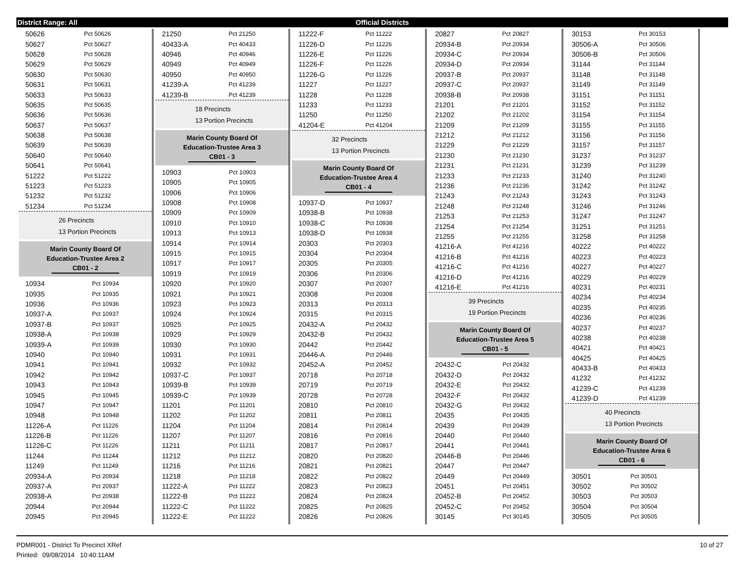District Range: All Official Districts
| 50626 | Pct 50626 |
| 50627 | Pct 50627 |
| 50628 | Pct 50628 |
| 50629 | Pct 50629 |
| 50630 | Pct 50630 |
| 50631 | Pct 50631 |
| 50633 | Pct 50633 |
| 50635 | Pct 50635 |
| 50636 | Pct 50636 |
| 50637 | Pct 50637 |
| 50638 | Pct 50638 |
| 50639 | Pct 50639 |
| 50640 | Pct 50640 |
| 50641 | Pct 50641 |
| 51222 | Pct 51222 |
| 51223 | Pct 51223 |
| 51232 | Pct 51232 |
| 51234 | Pct 51234 |
26 Precincts
13 Portion Precincts
Marin County Board Of
Education-Trustee Area 2
CB01 - 2
| 10934 | Pct 10934 |
| 10935 | Pct 10935 |
| 10936 | Pct 10936 |
| 10937-A | Pct 10937 |
| 10937-B | Pct 10937 |
| 10938-A | Pct 10938 |
| 10939-A | Pct 10939 |
| 10940 | Pct 10940 |
| 10941 | Pct 10941 |
| 10942 | Pct 10942 |
| 10943 | Pct 10943 |
| 10945 | Pct 10945 |
| 10947 | Pct 10947 |
| 10948 | Pct 10948 |
| 11226-A | Pct 11226 |
| 11226-B | Pct 11226 |
| 11226-C | Pct 11226 |
| 11244 | Pct 11244 |
| 11249 | Pct 11249 |
| 20934-A | Pct 20934 |
| 20937-A | Pct 20937 |
| 20938-A | Pct 20938 |
| 20944 | Pct 20944 |
| 20945 | Pct 20945 |
| 21250 | Pct 21250 |
| 40433-A | Pct 40433 |
| 40946 | Pct 40946 |
| 40949 | Pct 40949 |
| 40950 | Pct 40950 |
| 41239-A | Pct 41239 |
| 41239-B | Pct 41239 |
18 Precincts
13 Portion Precincts
Marin County Board Of
Education-Trustee Area 3
CB01 - 3
| 10903 | Pct 10903 |
| 10905 | Pct 10905 |
| 10906 | Pct 10906 |
| 10908 | Pct 10908 |
| 10909 | Pct 10909 |
| 10910 | Pct 10910 |
| 10913 | Pct 10913 |
| 10914 | Pct 10914 |
| 10915 | Pct 10915 |
| 10917 | Pct 10917 |
| 10919 | Pct 10919 |
| 10920 | Pct 10920 |
| 10921 | Pct 10921 |
| 10923 | Pct 10923 |
| 10924 | Pct 10924 |
| 10925 | Pct 10925 |
| 10929 | Pct 10929 |
| 10930 | Pct 10930 |
| 10931 | Pct 10931 |
| 10932 | Pct 10932 |
| 10937-C | Pct 10937 |
| 10939-B | Pct 10939 |
| 10939-C | Pct 10939 |
| 11201 | Pct 11201 |
| 11202 | Pct 11202 |
| 11204 | Pct 11204 |
| 11207 | Pct 11207 |
| 11211 | Pct 11211 |
| 11212 | Pct 11212 |
| 11216 | Pct 11216 |
| 11218 | Pct 11218 |
| 11222-A | Pct 11222 |
| 11222-B | Pct 11222 |
| 11222-C | Pct 11222 |
| 11222-E | Pct 11222 |
| 11222-F | Pct 11222 |
| 11226-D | Pct 11226 |
| 11226-E | Pct 11226 |
| 11226-F | Pct 11226 |
| 11226-G | Pct 11226 |
| 11227 | Pct 11227 |
| 11228 | Pct 11228 |
| 11233 | Pct 11233 |
| 11250 | Pct 11250 |
| 41204-E | Pct 41204 |
32 Precincts
13 Portion Precincts
Marin County Board Of
Education-Trustee Area 4
CB01 - 4
| 10937-D | Pct 10937 |
| 10938-B | Pct 10938 |
| 10938-C | Pct 10938 |
| 10938-D | Pct 10938 |
| 20303 | Pct 20303 |
| 20304 | Pct 20304 |
| 20305 | Pct 20305 |
| 20306 | Pct 20306 |
| 20307 | Pct 20307 |
| 20308 | Pct 20308 |
| 20313 | Pct 20313 |
| 20315 | Pct 20315 |
| 20432-A | Pct 20432 |
| 20432-B | Pct 20432 |
| 20442 | Pct 20442 |
| 20446-A | Pct 20446 |
| 20452-A | Pct 20452 |
| 20718 | Pct 20718 |
| 20719 | Pct 20719 |
| 20728 | Pct 20728 |
| 20810 | Pct 20810 |
| 20811 | Pct 20811 |
| 20814 | Pct 20814 |
| 20816 | Pct 20816 |
| 20817 | Pct 20817 |
| 20820 | Pct 20820 |
| 20821 | Pct 20821 |
| 20822 | Pct 20822 |
| 20823 | Pct 20823 |
| 20824 | Pct 20824 |
| 20825 | Pct 20825 |
| 20826 | Pct 20826 |
| 20827 | Pct 20827 |
| 20934-B | Pct 20934 |
| 20934-C | Pct 20934 |
| 20934-D | Pct 20934 |
| 20937-B | Pct 20937 |
| 20937-C | Pct 20937 |
| 20938-B | Pct 20938 |
| 21201 | Pct 21201 |
| 21202 | Pct 21202 |
| 21209 | Pct 21209 |
| 21212 | Pct 21212 |
| 21229 | Pct 21229 |
| 21230 | Pct 21230 |
| 21231 | Pct 21231 |
| 21233 | Pct 21233 |
| 21236 | Pct 21236 |
| 21243 | Pct 21243 |
| 21248 | Pct 21248 |
| 21253 | Pct 21253 |
| 21254 | Pct 21254 |
| 21255 | Pct 21255 |
| 41216-A | Pct 41216 |
| 41216-B | Pct 41216 |
| 41216-C | Pct 41216 |
| 41216-D | Pct 41216 |
| 41216-E | Pct 41216 |
39 Precincts
19 Portion Precincts
Marin County Board Of
Education-Trustee Area 5
CB01 - 5
| 20432-C | Pct 20432 |
| 20432-D | Pct 20432 |
| 20432-E | Pct 20432 |
| 20432-F | Pct 20432 |
| 20432-G | Pct 20432 |
| 20435 | Pct 20435 |
| 20439 | Pct 20439 |
| 20440 | Pct 20440 |
| 20441 | Pct 20441 |
| 20446-B | Pct 20446 |
| 20447 | Pct 20447 |
| 20449 | Pct 20449 |
| 20451 | Pct 20451 |
| 20452-B | Pct 20452 |
| 20452-C | Pct 20452 |
| 30145 | Pct 30145 |
| 30153 | Pct 30153 |
| 30506-A | Pct 30506 |
| 30506-B | Pct 30506 |
| 31144 | Pct 31144 |
| 31148 | Pct 31148 |
| 31149 | Pct 31149 |
| 31151 | Pct 31151 |
| 31152 | Pct 31152 |
| 31154 | Pct 31154 |
| 31155 | Pct 31155 |
| 31156 | Pct 31156 |
| 31157 | Pct 31157 |
| 31237 | Pct 31237 |
| 31239 | Pct 31239 |
| 31240 | Pct 31240 |
| 31242 | Pct 31242 |
| 31243 | Pct 31243 |
| 31246 | Pct 31246 |
| 31247 | Pct 31247 |
| 31251 | Pct 31251 |
| 31258 | Pct 31258 |
| 40222 | Pct 40222 |
| 40223 | Pct 40223 |
| 40227 | Pct 40227 |
| 40229 | Pct 40229 |
| 40231 | Pct 40231 |
| 40234 | Pct 40234 |
| 40235 | Pct 40235 |
| 40236 | Pct 40236 |
| 40237 | Pct 40237 |
| 40238 | Pct 40238 |
| 40421 | Pct 40421 |
| 40425 | Pct 40425 |
| 40433-B | Pct 40433 |
| 41232 | Pct 41232 |
| 41239-C | Pct 41239 |
| 41239-D | Pct 41239 |
40 Precincts
13 Portion Precincts
Marin County Board Of
Education-Trustee Area 6
CB01 - 6
| 30501 | Pct 30501 |
| 30502 | Pct 30502 |
| 30503 | Pct 30503 |
| 30504 | Pct 30504 |
| 30505 | Pct 30505 |
10 of 27
PDMR001 - District To Precinct XRef
Printed: 09/08/2014 10:40:11AM